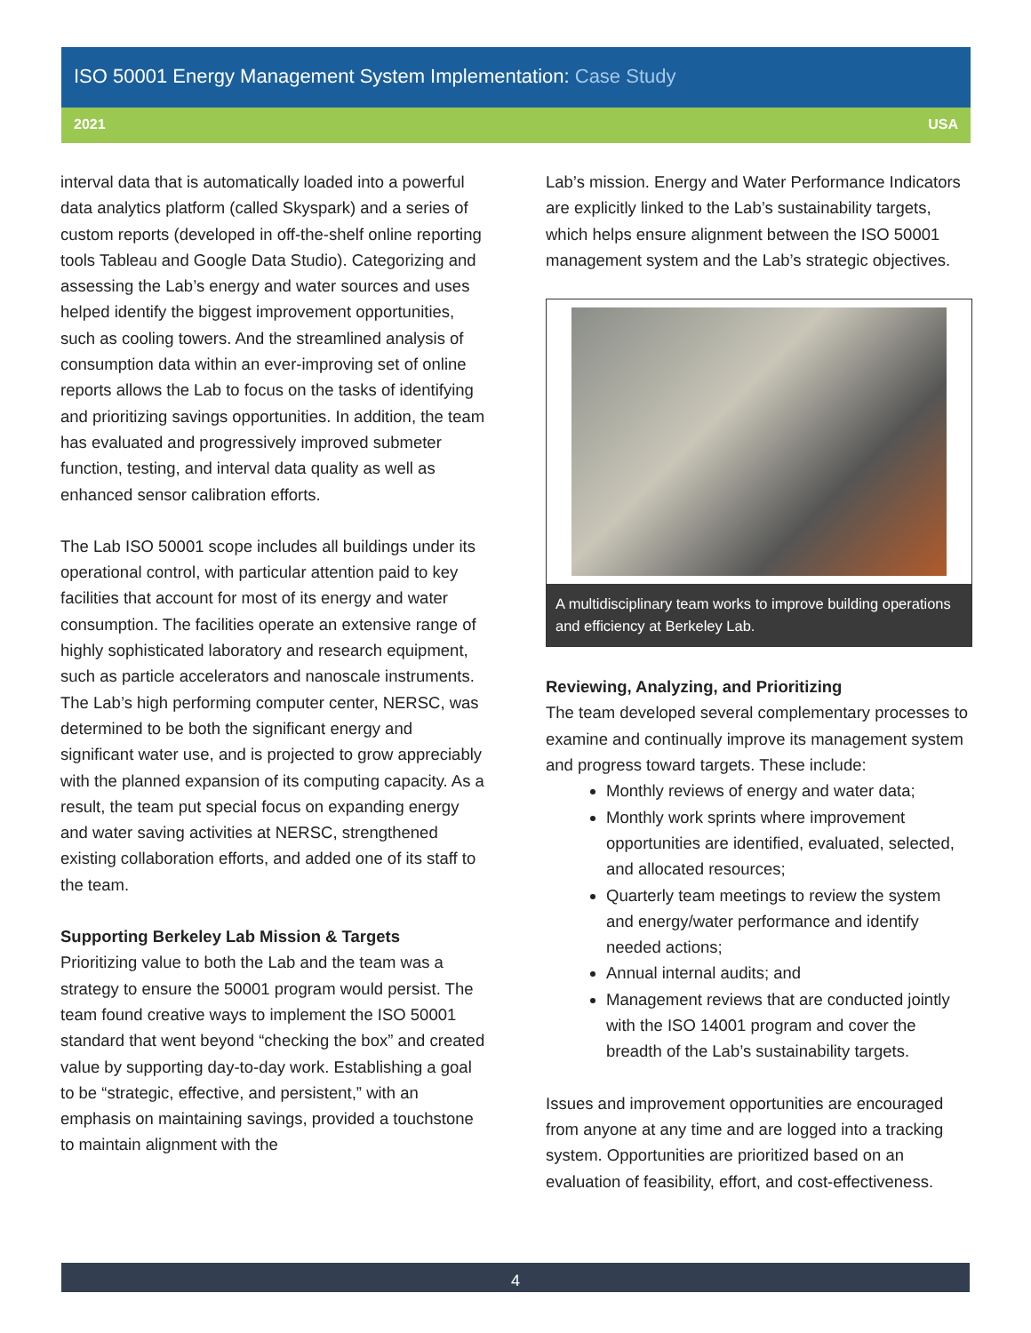ISO 50001 Energy Management System Implementation: Case Study
2021 USA
interval data that is automatically loaded into a powerful data analytics platform (called Skyspark) and a series of custom reports (developed in off-the-shelf online reporting tools Tableau and Google Data Studio). Categorizing and assessing the Lab’s energy and water sources and uses helped identify the biggest improvement opportunities, such as cooling towers. And the streamlined analysis of consumption data within an ever-improving set of online reports allows the Lab to focus on the tasks of identifying and prioritizing savings opportunities. In addition, the team has evaluated and progressively improved submeter function, testing, and interval data quality as well as enhanced sensor calibration efforts.
The Lab ISO 50001 scope includes all buildings under its operational control, with particular attention paid to key facilities that account for most of its energy and water consumption. The facilities operate an extensive range of highly sophisticated laboratory and research equipment, such as particle accelerators and nanoscale instruments. The Lab’s high performing computer center, NERSC, was determined to be both the significant energy and significant water use, and is projected to grow appreciably with the planned expansion of its computing capacity. As a result, the team put special focus on expanding energy and water saving activities at NERSC, strengthened existing collaboration efforts, and added one of its staff to the team.
Supporting Berkeley Lab Mission & Targets
Prioritizing value to both the Lab and the team was a strategy to ensure the 50001 program would persist. The team found creative ways to implement the ISO 50001 standard that went beyond “checking the box” and created value by supporting day-to-day work. Establishing a goal to be “strategic, effective, and persistent,” with an emphasis on maintaining savings, provided a touchstone to maintain alignment with the
Lab’s mission. Energy and Water Performance Indicators are explicitly linked to the Lab’s sustainability targets, which helps ensure alignment between the ISO 50001 management system and the Lab’s strategic objectives.
A multidisciplinary team works to improve building operations and efficiency at Berkeley Lab.
Reviewing, Analyzing, and Prioritizing
The team developed several complementary processes to examine and continually improve its management system and progress toward targets. These include:
Monthly reviews of energy and water data;
Monthly work sprints where improvement opportunities are identified, evaluated, selected, and allocated resources;
Quarterly team meetings to review the system and energy/water performance and identify needed actions;
Annual internal audits; and
Management reviews that are conducted jointly with the ISO 14001 program and cover the breadth of the Lab’s sustainability targets.
Issues and improvement opportunities are encouraged from anyone at any time and are logged into a tracking system. Opportunities are prioritized based on an evaluation of feasibility, effort, and cost-effectiveness.
4